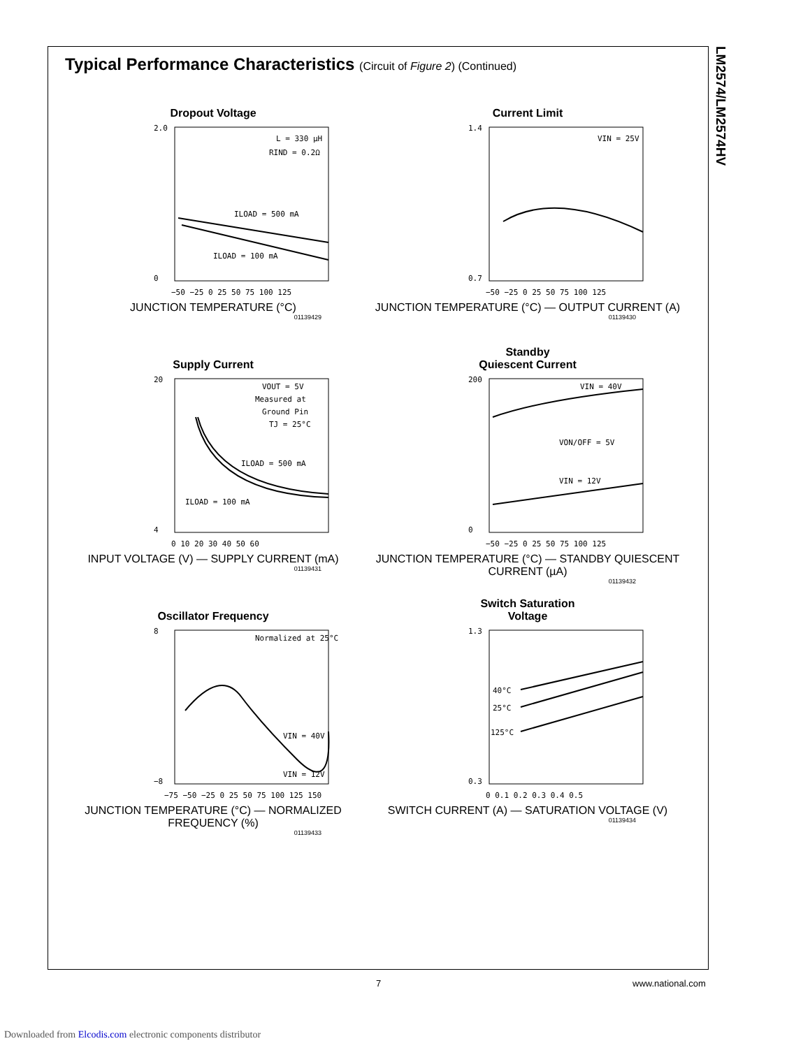LM2574/LM2574HV
Typical Performance Characteristics (Circuit of Figure 2) (Continued)
Dropout Voltage
L = 330 µH
RIND = 0.2Ω
ILOAD = 500 mA
ILOAD = 100 mA
2.0
0
−50 −25 0 25 50 75 100 125
JUNCTION TEMPERATURE (°C)
01139429
Current Limit
VIN = 25V
1.4
0.7
−50 −25 0 25 50 75 100 125
JUNCTION TEMPERATURE (°C) — OUTPUT CURRENT (A)
01139430
Supply Current
VOUT = 5V
Measured at
Ground Pin
TJ = 25°C
ILOAD = 500 mA
ILOAD = 100 mA
20
4
0 10 20 30 40 50 60
INPUT VOLTAGE (V) — SUPPLY CURRENT (mA)
01139431
Standby
Quiescent Current
VIN = 40V
VON/OFF = 5V
VIN = 12V
200
0
−50 −25 0 25 50 75 100 125
JUNCTION TEMPERATURE (°C) — STANDBY QUIESCENT CURRENT (µA)
01139432
Oscillator Frequency
Normalized at 25°C
VIN = 40V
VIN = 12V
8
−8
−75 −50 −25 0 25 50 75 100 125 150
JUNCTION TEMPERATURE (°C) — NORMALIZED FREQUENCY (%)
01139433
Switch Saturation
Voltage
40°C
25°C
125°C
1.3
0.3
0 0.1 0.2 0.3 0.4 0.5
SWITCH CURRENT (A) — SATURATION VOLTAGE (V)
01139434
7 www.national.com
Downloaded from Elcodis.com electronic components distributor